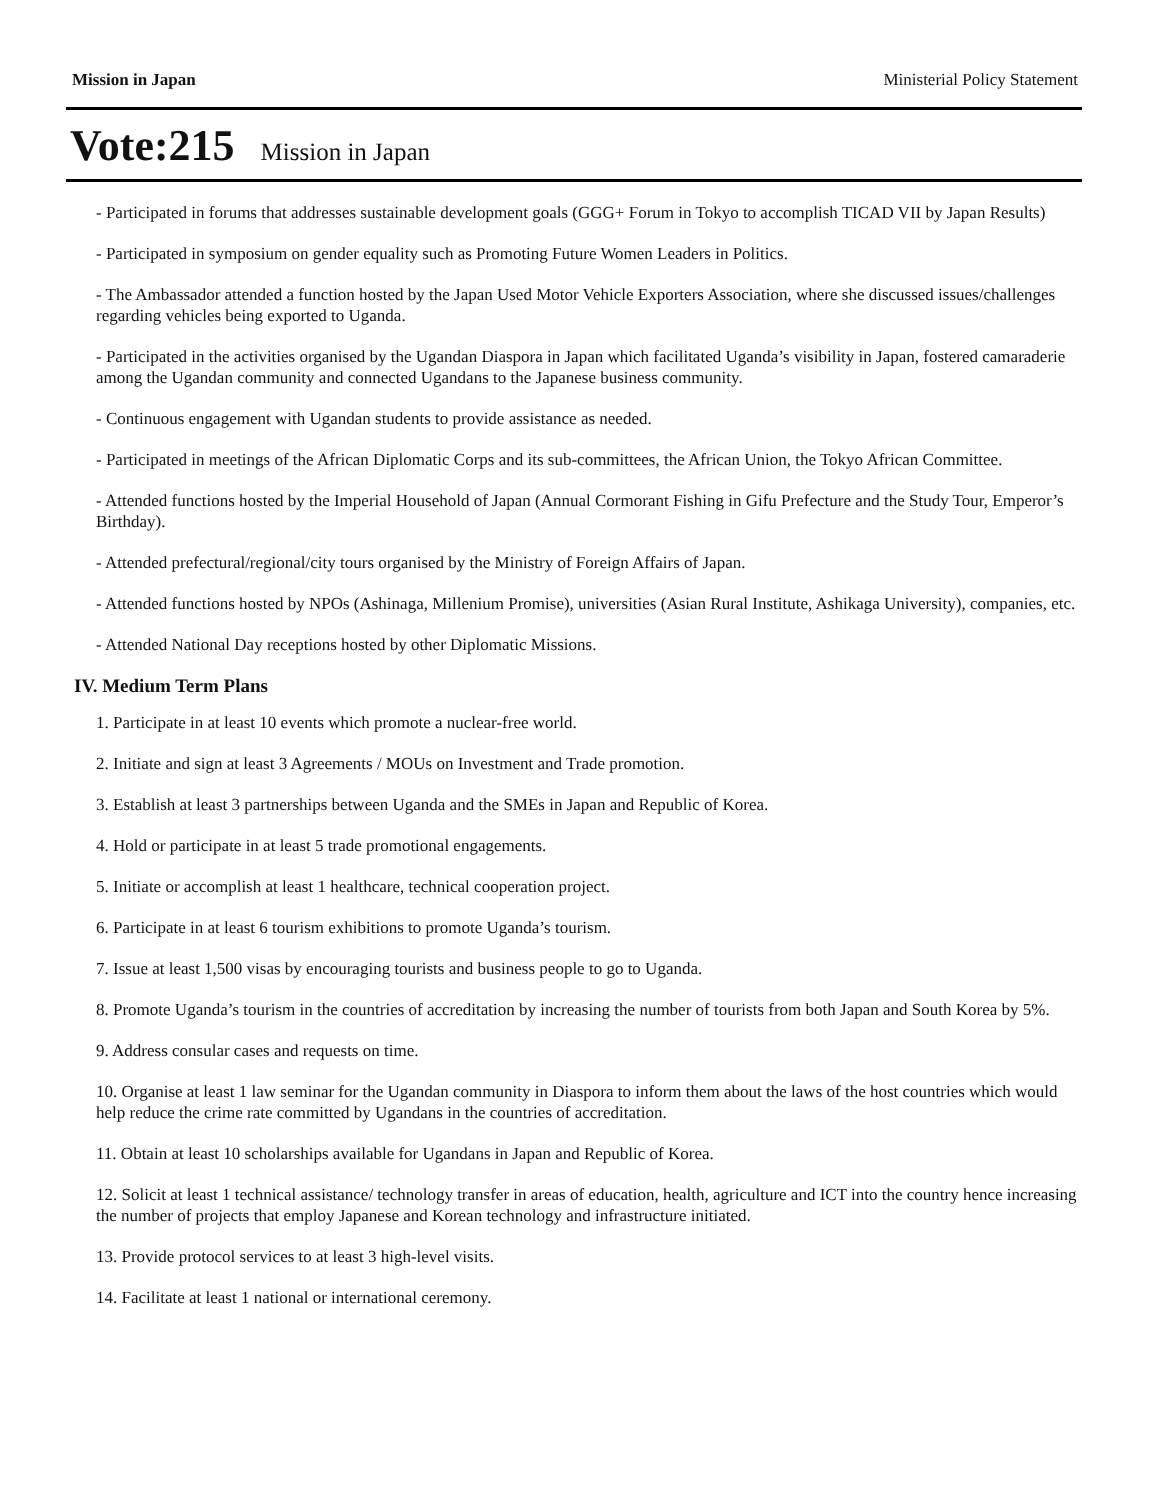Mission in Japan Ministerial Policy Statement
Vote:215 Mission in Japan
- Participated in forums that addresses sustainable development goals (GGG+ Forum in Tokyo to accomplish TICAD VII by Japan Results)
- Participated in symposium on gender equality such as Promoting Future Women Leaders in Politics.
- The Ambassador attended a function hosted by the Japan Used Motor Vehicle Exporters Association, where she discussed issues/challenges regarding vehicles being exported to Uganda.
- Participated in the activities organised by the Ugandan Diaspora in Japan which facilitated Uganda’s visibility in Japan, fostered camaraderie among the Ugandan community and connected Ugandans to the Japanese business community.
- Continuous engagement with Ugandan students to provide assistance as needed.
- Participated in meetings of the African Diplomatic Corps and its sub-committees, the African Union, the Tokyo African Committee.
- Attended functions hosted by the Imperial Household of Japan (Annual Cormorant Fishing in Gifu Prefecture and the Study Tour, Emperor’s Birthday).
- Attended prefectural/regional/city tours organised by the Ministry of Foreign Affairs of Japan.
- Attended functions hosted by NPOs (Ashinaga, Millenium Promise), universities (Asian Rural Institute, Ashikaga University), companies, etc.
- Attended National Day receptions hosted by other Diplomatic Missions.
IV. Medium Term Plans
1. Participate in at least 10 events which promote a nuclear-free world.
2. Initiate and sign at least 3 Agreements / MOUs on Investment and Trade promotion.
3. Establish at least 3 partnerships between Uganda and the SMEs in Japan and Republic of Korea.
4. Hold or participate in at least 5 trade promotional engagements.
5. Initiate or accomplish at least 1 healthcare, technical cooperation project.
6. Participate in at least 6 tourism exhibitions to promote Uganda’s tourism.
7. Issue at least 1,500 visas by encouraging tourists and business people to go to Uganda.
8. Promote Uganda’s tourism in the countries of accreditation by increasing the number of tourists from both Japan and South Korea by 5%.
9. Address consular cases and requests on time.
10. Organise at least 1 law seminar for the Ugandan community in Diaspora to inform them about the laws of the host countries which would help reduce the crime rate committed by Ugandans in the countries of accreditation.
11. Obtain at least 10 scholarships available for Ugandans in Japan and Republic of Korea.
12. Solicit at least 1 technical assistance/ technology transfer in areas of education, health, agriculture and ICT into the country hence increasing the number of projects that employ Japanese and Korean technology and infrastructure initiated.
13. Provide protocol services to at least 3 high-level visits.
14. Facilitate at least 1 national or international ceremony.